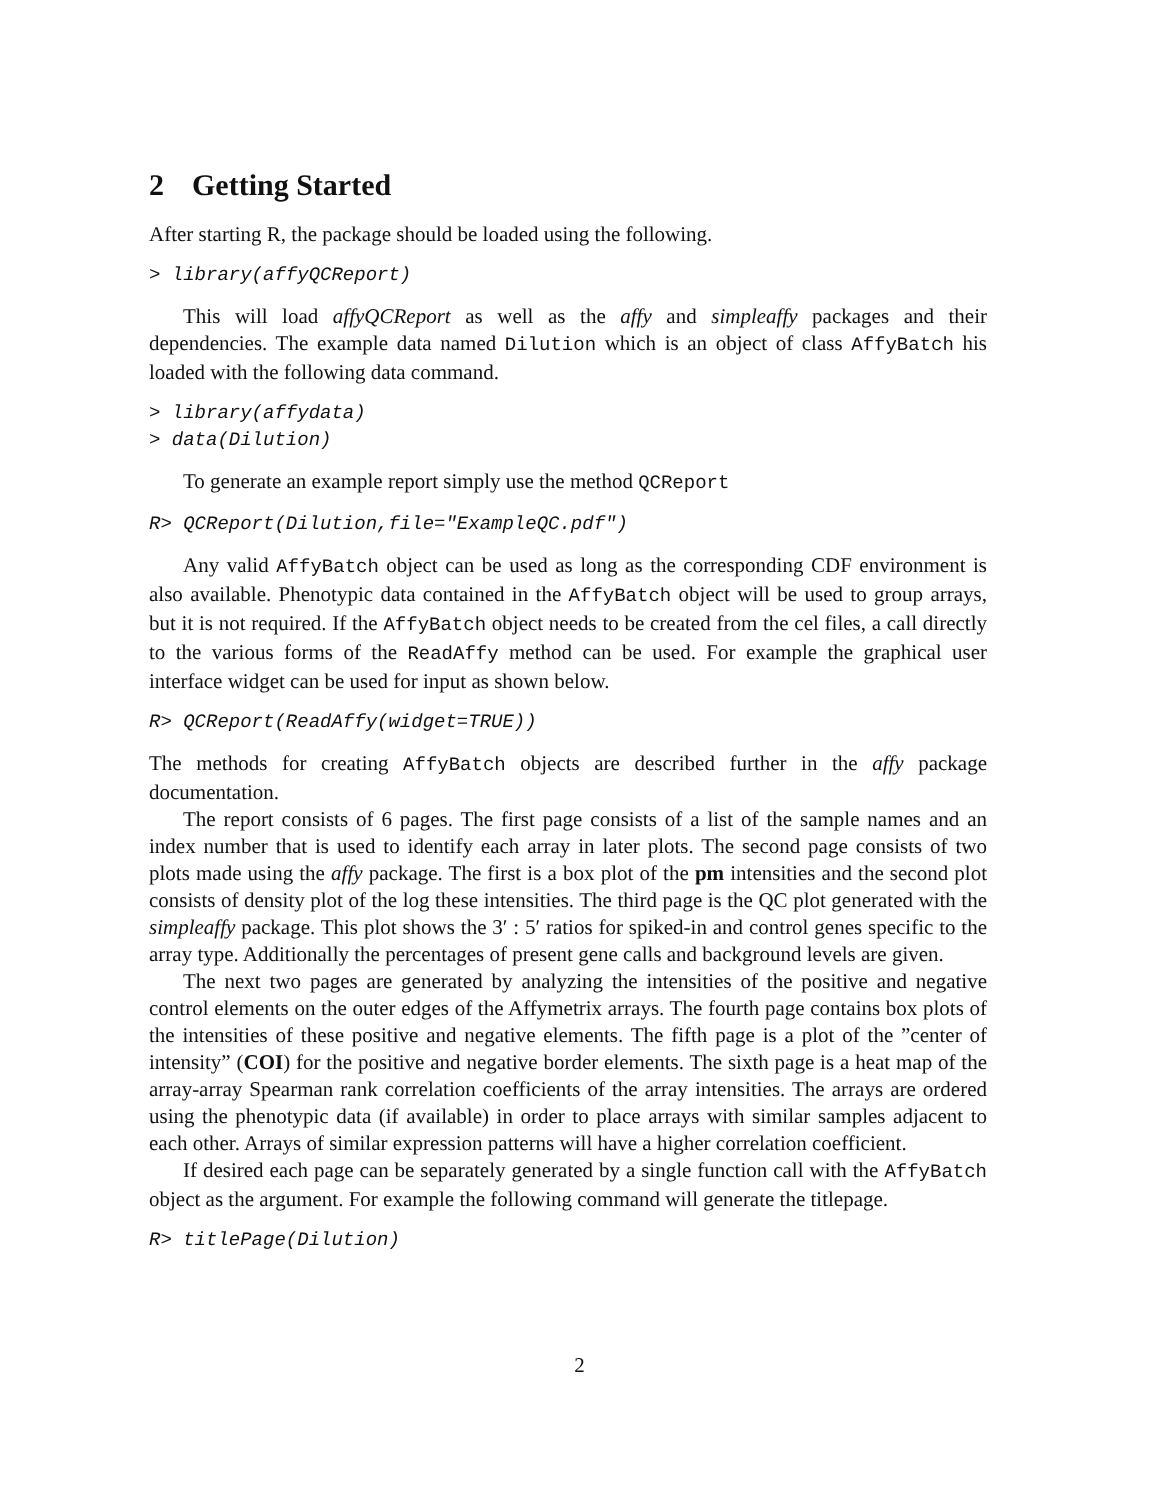2 Getting Started
After starting R, the package should be loaded using the following.
> library(affyQCReport)
This will load affyQCReport as well as the affy and simpleaffy packages and their dependencies. The example data named Dilution which is an object of class AffyBatch his loaded with the following data command.
> library(affydata)
> data(Dilution)
To generate an example report simply use the method QCReport
R> QCReport(Dilution,file="ExampleQC.pdf")
Any valid AffyBatch object can be used as long as the corresponding CDF environment is also available. Phenotypic data contained in the AffyBatch object will be used to group arrays, but it is not required. If the AffyBatch object needs to be created from the cel files, a call directly to the various forms of the ReadAffy method can be used. For example the graphical user interface widget can be used for input as shown below.
R> QCReport(ReadAffy(widget=TRUE))
The methods for creating AffyBatch objects are described further in the affy package documentation.
The report consists of 6 pages. The first page consists of a list of the sample names and an index number that is used to identify each array in later plots. The second page consists of two plots made using the affy package. The first is a box plot of the pm intensities and the second plot consists of density plot of the log these intensities. The third page is the QC plot generated with the simpleaffy package. This plot shows the 3′ : 5′ ratios for spiked-in and control genes specific to the array type. Additionally the percentages of present gene calls and background levels are given.
The next two pages are generated by analyzing the intensities of the positive and negative control elements on the outer edges of the Affymetrix arrays. The fourth page contains box plots of the intensities of these positive and negative elements. The fifth page is a plot of the ”center of intensity” (COI) for the positive and negative border elements. The sixth page is a heat map of the array-array Spearman rank correlation coefficients of the array intensities. The arrays are ordered using the phenotypic data (if available) in order to place arrays with similar samples adjacent to each other. Arrays of similar expression patterns will have a higher correlation coefficient.
If desired each page can be separately generated by a single function call with the AffyBatch object as the argument. For example the following command will generate the titlepage.
R> titlePage(Dilution)
2